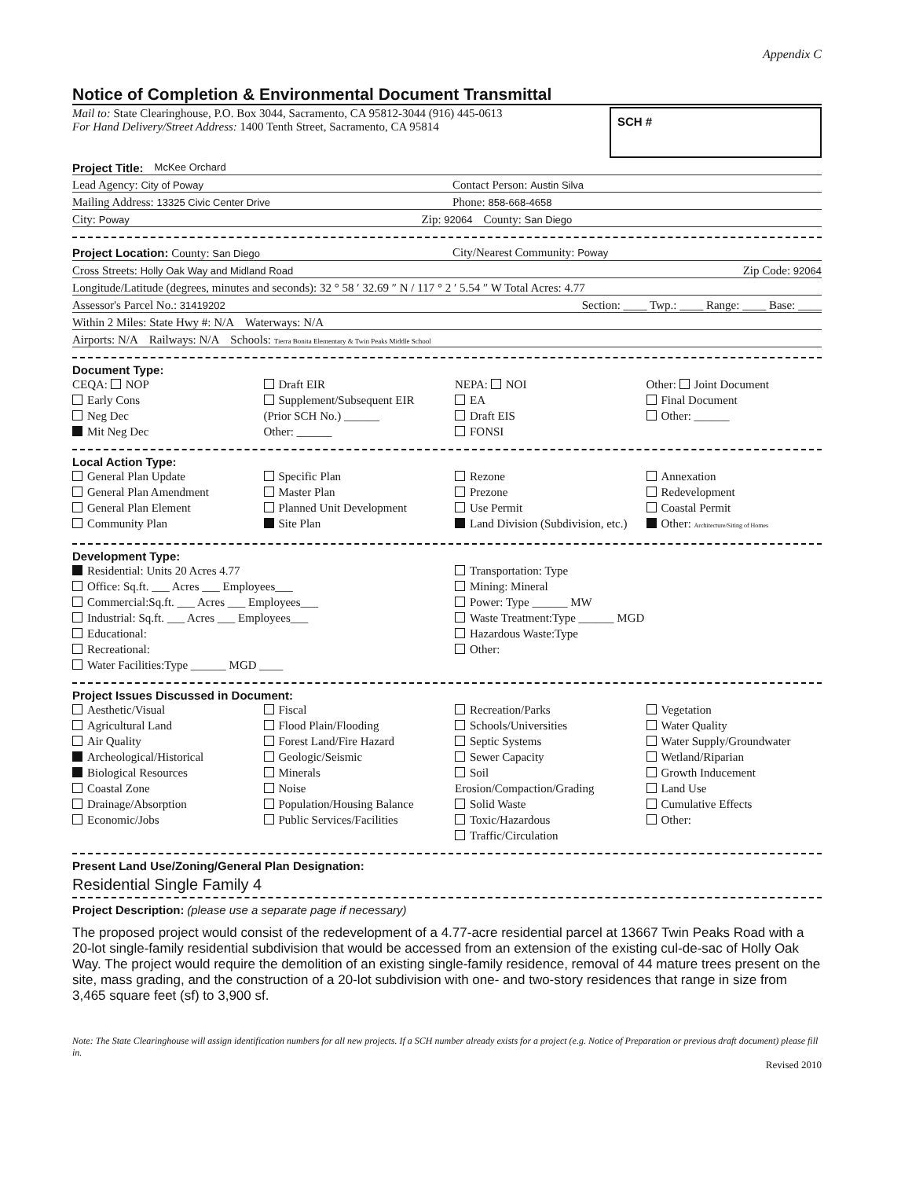Appendix C
Notice of Completion & Environmental Document Transmittal
Mail to: State Clearinghouse, P.O. Box 3044, Sacramento, CA 95812-3044 (916) 445-0613
For Hand Delivery/Street Address: 1400 Tenth Street, Sacramento, CA 95814
SCH #
Project Title: McKee Orchard
Lead Agency: City of Poway Contact Person: Austin Silva
Mailing Address: 13325 Civic Center Drive Phone: 858-668-4658
City: Poway Zip: 92064 County: San Diego
Project Location: County: San Diego City/Nearest Community: Poway
Cross Streets: Holly Oak Way and Midland Road Zip Code: 92064
Longitude/Latitude (degrees, minutes and seconds): 32 ° 58 ′ 32.69 ″ N / 117 ° 2 ′ 5.54 ″ W Total Acres: 4.77
Assessor's Parcel No.: 31419202 Section: ____ Twp.: ____ Range: ____ Base: ____
Within 2 Miles: State Hwy #: N/A Waterways: N/A
Airports: N/A Railways: N/A Schools: Tierra Bonita Elementary & Twin Peaks Middle School
Document Type:
CEQA: NOP
Early Cons
Neg Dec
Mit Neg Dec
Draft EIR
Supplement/Subsequent EIR
(Prior SCH No.) ______
Other: ______
NEPA: NOI
EA
Draft EIS
FONSI
Other: Joint Document
Final Document
Other: ______
Local Action Type:
General Plan Update
General Plan Amendment
General Plan Element
Community Plan
Specific Plan
Master Plan
Planned Unit Development
Site Plan
Rezone
Prezone
Use Permit
Land Division (Subdivision, etc.)
Annexation
Redevelopment
Coastal Permit
Other: Architecture/Siting of Homes
Development Type:
Residential: Units 20 Acres 4.77
Office: Sq.ft. ___ Acres ___ Employees___
Commercial:Sq.ft. ___ Acres ___ Employees___
Industrial: Sq.ft. ___ Acres ___ Employees___
Educational:
Recreational:
Water Facilities:Type ______ MGD ____
Transportation: Type
Mining: Mineral
Power: Type ______ MW
Waste Treatment:Type ______ MGD
Hazardous Waste:Type
Other:
Project Issues Discussed in Document:
Aesthetic/Visual
Agricultural Land
Air Quality
Archeological/Historical
Biological Resources
Coastal Zone
Drainage/Absorption
Economic/Jobs
Fiscal
Flood Plain/Flooding
Forest Land/Fire Hazard
Geologic/Seismic
Minerals
Noise
Population/Housing Balance
Public Services/Facilities
Recreation/Parks
Schools/Universities
Septic Systems
Sewer Capacity
Soil Erosion/Compaction/Grading
Solid Waste
Toxic/Hazardous
Traffic/Circulation
Vegetation
Water Quality
Water Supply/Groundwater
Wetland/Riparian
Growth Inducement
Land Use
Cumulative Effects
Other:
Present Land Use/Zoning/General Plan Designation:
Residential Single Family 4
Project Description: (please use a separate page if necessary)
The proposed project would consist of the redevelopment of a 4.77-acre residential parcel at 13667 Twin Peaks Road with a 20-lot single-family residential subdivision that would be accessed from an extension of the existing cul-de-sac of Holly Oak Way. The project would require the demolition of an existing single-family residence, removal of 44 mature trees present on the site, mass grading, and the construction of a 20-lot subdivision with one- and two-story residences that range in size from 3,465 square feet (sf) to 3,900 sf.
Note: The State Clearinghouse will assign identification numbers for all new projects. If a SCH number already exists for a project (e.g. Notice of Preparation or previous draft document) please fill in.
Revised 2010